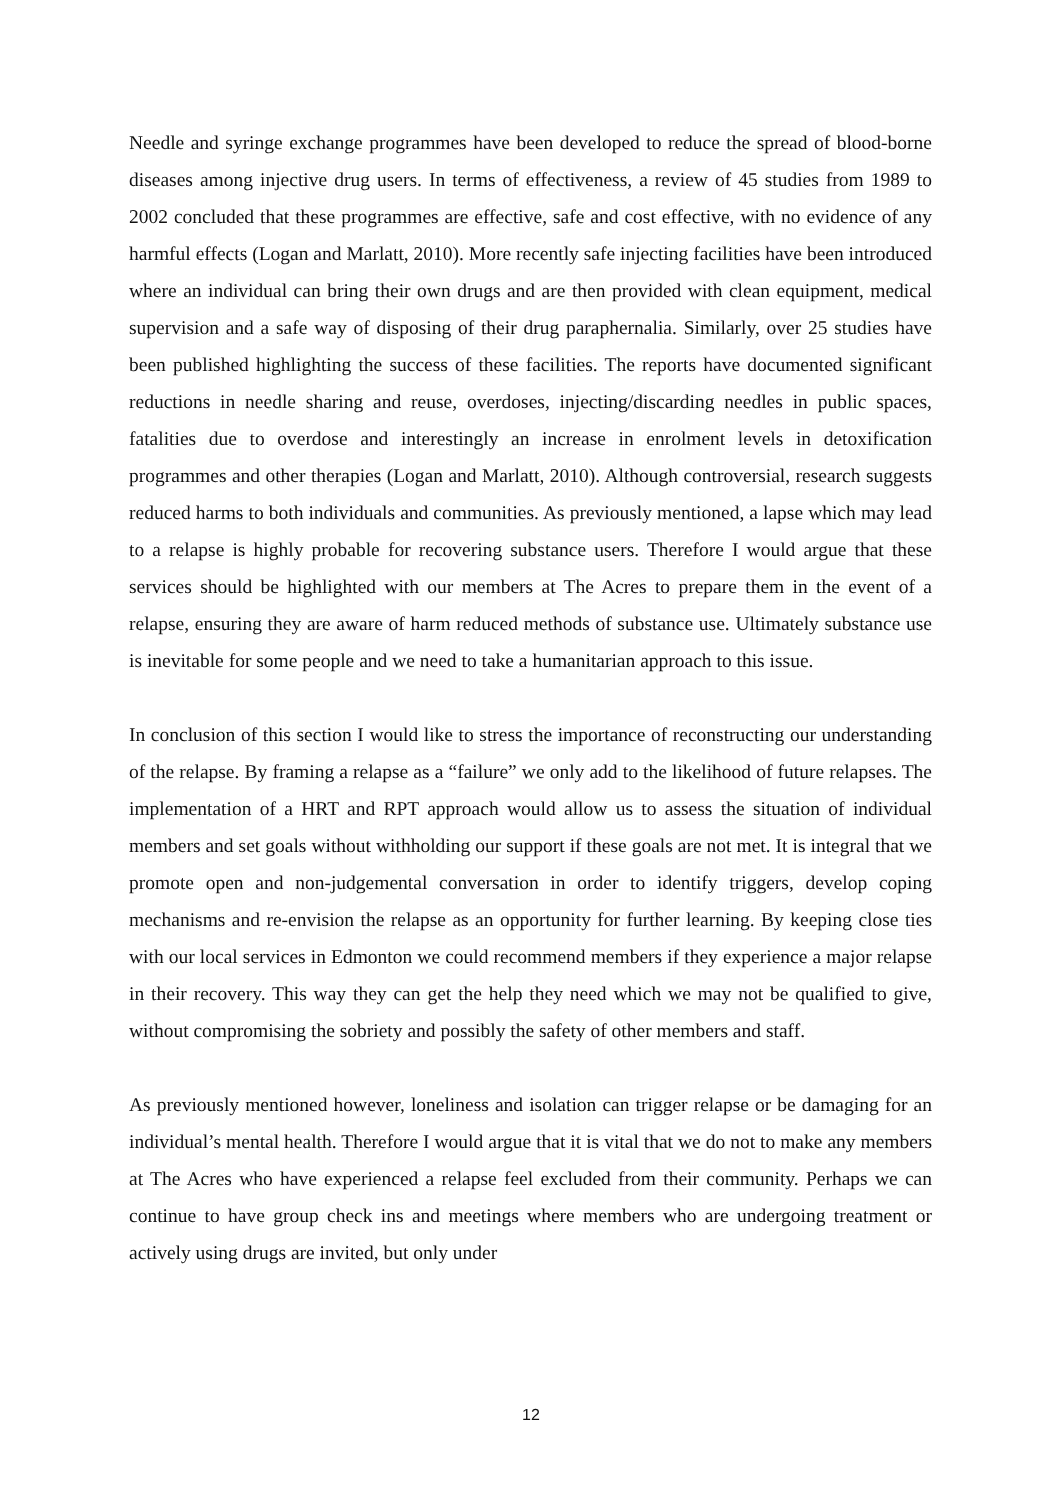Needle and syringe exchange programmes have been developed to reduce the spread of blood-borne diseases among injective drug users. In terms of effectiveness, a review of 45 studies from 1989 to 2002 concluded that these programmes are effective, safe and cost effective, with no evidence of any harmful effects (Logan and Marlatt, 2010). More recently safe injecting facilities have been introduced where an individual can bring their own drugs and are then provided with clean equipment, medical supervision and a safe way of disposing of their drug paraphernalia. Similarly, over 25 studies have been published highlighting the success of these facilities. The reports have documented significant reductions in needle sharing and reuse, overdoses, injecting/discarding needles in public spaces, fatalities due to overdose and interestingly an increase in enrolment levels in detoxification programmes and other therapies (Logan and Marlatt, 2010). Although controversial, research suggests reduced harms to both individuals and communities. As previously mentioned, a lapse which may lead to a relapse is highly probable for recovering substance users. Therefore I would argue that these services should be highlighted with our members at The Acres to prepare them in the event of a relapse, ensuring they are aware of harm reduced methods of substance use. Ultimately substance use is inevitable for some people and we need to take a humanitarian approach to this issue.
In conclusion of this section I would like to stress the importance of reconstructing our understanding of the relapse. By framing a relapse as a “failure” we only add to the likelihood of future relapses. The implementation of a HRT and RPT approach would allow us to assess the situation of individual members and set goals without withholding our support if these goals are not met. It is integral that we promote open and non-judgemental conversation in order to identify triggers, develop coping mechanisms and re-envision the relapse as an opportunity for further learning. By keeping close ties with our local services in Edmonton we could recommend members if they experience a major relapse in their recovery. This way they can get the help they need which we may not be qualified to give, without compromising the sobriety and possibly the safety of other members and staff.
As previously mentioned however, loneliness and isolation can trigger relapse or be damaging for an individual’s mental health. Therefore I would argue that it is vital that we do not to make any members at The Acres who have experienced a relapse feel excluded from their community. Perhaps we can continue to have group check ins and meetings where members who are undergoing treatment or actively using drugs are invited, but only under
12